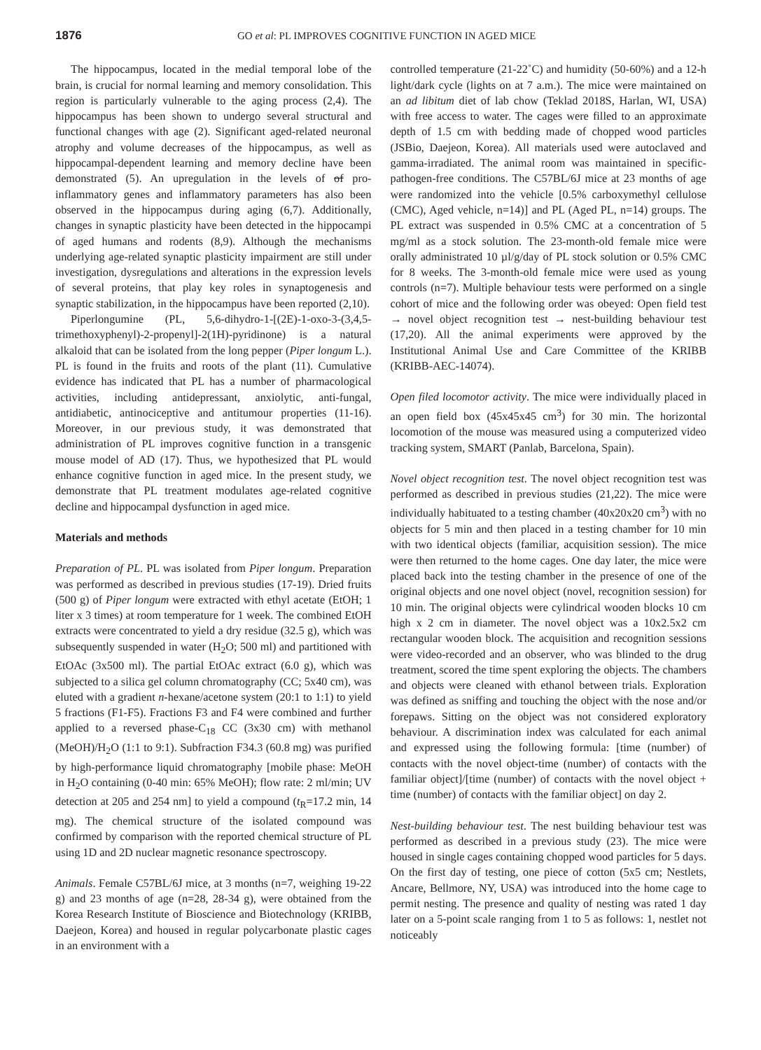1876 GO et al: PL IMPROVES COGNITIVE FUNCTION IN AGED MICE
The hippocampus, located in the medial temporal lobe of the brain, is crucial for normal learning and memory consolidation. This region is particularly vulnerable to the aging process (2,4). The hippocampus has been shown to undergo several structural and functional changes with age (2). Significant aged-related neuronal atrophy and volume decreases of the hippocampus, as well as hippocampal-dependent learning and memory decline have been demonstrated (5). An upregulation in the levels of of pro-inflammatory genes and inflammatory parameters has also been observed in the hippocampus during aging (6,7). Additionally, changes in synaptic plasticity have been detected in the hippocampi of aged humans and rodents (8,9). Although the mechanisms underlying age-related synaptic plasticity impairment are still under investigation, dysregulations and alterations in the expression levels of several proteins, that play key roles in synaptogenesis and synaptic stabilization, in the hippocampus have been reported (2,10).
Piperlongumine (PL, 5,6-dihydro-1-[(2E)-1-oxo-3-(3,4,5-trimethoxyphenyl)-2-propenyl]-2(1H)-pyridinone) is a natural alkaloid that can be isolated from the long pepper (Piper longum L.). PL is found in the fruits and roots of the plant (11). Cumulative evidence has indicated that PL has a number of pharmacological activities, including antidepressant, anxiolytic, anti-fungal, antidiabetic, antinociceptive and antitumour properties (11-16). Moreover, in our previous study, it was demonstrated that administration of PL improves cognitive function in a transgenic mouse model of AD (17). Thus, we hypothesized that PL would enhance cognitive function in aged mice. In the present study, we demonstrate that PL treatment modulates age-related cognitive decline and hippocampal dysfunction in aged mice.
Materials and methods
Preparation of PL. PL was isolated from Piper longum. Preparation was performed as described in previous studies (17-19). Dried fruits (500 g) of Piper longum were extracted with ethyl acetate (EtOH; 1 liter x 3 times) at room temperature for 1 week. The combined EtOH extracts were concentrated to yield a dry residue (32.5 g), which was subsequently suspended in water (H<sub>2</sub>O; 500 ml) and partitioned with EtOAc (3x500 ml). The partial EtOAc extract (6.0 g), which was subjected to a silica gel column chromatography (CC; 5x40 cm), was eluted with a gradient n-hexane/acetone system (20:1 to 1:1) to yield 5 fractions (F1-F5). Fractions F3 and F4 were combined and further applied to a reversed phase-C<sub>18</sub> CC (3x30 cm) with methanol (MeOH)/H<sub>2</sub>O (1:1 to 9:1). Subfraction F34.3 (60.8 mg) was purified by high-performance liquid chromatography [mobile phase: MeOH in H<sub>2</sub>O containing (0-40 min: 65% MeOH); flow rate: 2 ml/min; UV detection at 205 and 254 nm] to yield a compound (t<sub>R</sub>=17.2 min, 14 mg). The chemical structure of the isolated compound was confirmed by comparison with the reported chemical structure of PL using 1D and 2D nuclear magnetic resonance spectroscopy.
Animals. Female C57BL/6J mice, at 3 months (n=7, weighing 19-22 g) and 23 months of age (n=28, 28-34 g), were obtained from the Korea Research Institute of Bioscience and Biotechnology (KRIBB, Daejeon, Korea) and housed in regular polycarbonate plastic cages in an environment with a
controlled temperature (21-22˚C) and humidity (50-60%) and a 12-h light/dark cycle (lights on at 7 a.m.). The mice were maintained on an ad libitum diet of lab chow (Teklad 2018S, Harlan, WI, USA) with free access to water. The cages were filled to an approximate depth of 1.5 cm with bedding made of chopped wood particles (JSBio, Daejeon, Korea). All materials used were autoclaved and gamma-irradiated. The animal room was maintained in specific-pathogen-free conditions. The C57BL/6J mice at 23 months of age were randomized into the vehicle [0.5% carboxymethyl cellulose (CMC), Aged vehicle, n=14)] and PL (Aged PL, n=14) groups. The PL extract was suspended in 0.5% CMC at a concentration of 5 mg/ml as a stock solution. The 23-month-old female mice were orally administrated 10 µl/g/day of PL stock solution or 0.5% CMC for 8 weeks. The 3-month-old female mice were used as young controls (n=7). Multiple behaviour tests were performed on a single cohort of mice and the following order was obeyed: Open field test → novel object recognition test → nest-building behaviour test (17,20). All the animal experiments were approved by the Institutional Animal Use and Care Committee of the KRIBB (KRIBB-AEC-14074).
Open filed locomotor activity. The mice were individually placed in an open field box (45x45x45 cm<sup>3</sup>) for 30 min. The horizontal locomotion of the mouse was measured using a computerized video tracking system, SMART (Panlab, Barcelona, Spain).
Novel object recognition test. The novel object recognition test was performed as described in previous studies (21,22). The mice were individually habituated to a testing chamber (40x20x20 cm<sup>3</sup>) with no objects for 5 min and then placed in a testing chamber for 10 min with two identical objects (familiar, acquisition session). The mice were then returned to the home cages. One day later, the mice were placed back into the testing chamber in the presence of one of the original objects and one novel object (novel, recognition session) for 10 min. The original objects were cylindrical wooden blocks 10 cm high x 2 cm in diameter. The novel object was a 10x2.5x2 cm rectangular wooden block. The acquisition and recognition sessions were video-recorded and an observer, who was blinded to the drug treatment, scored the time spent exploring the objects. The chambers and objects were cleaned with ethanol between trials. Exploration was defined as sniffing and touching the object with the nose and/or forepaws. Sitting on the object was not considered exploratory behaviour. A discrimination index was calculated for each animal and expressed using the following formula: [time (number) of contacts with the novel object-time (number) of contacts with the familiar object]/[time (number) of contacts with the novel object + time (number) of contacts with the familiar object] on day 2.
Nest-building behaviour test. The nest building behaviour test was performed as described in a previous study (23). The mice were housed in single cages containing chopped wood particles for 5 days. On the first day of testing, one piece of cotton (5x5 cm; Nestlets, Ancare, Bellmore, NY, USA) was introduced into the home cage to permit nesting. The presence and quality of nesting was rated 1 day later on a 5-point scale ranging from 1 to 5 as follows: 1, nestlet not noticeably